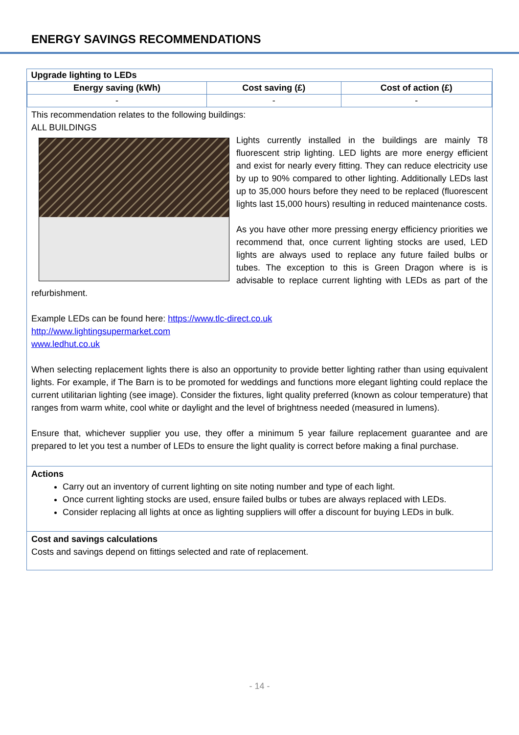ENERGY SAVINGS RECOMMENDATIONS
| Upgrade lighting to LEDs | | |
| --- | --- | --- |
| Energy saving (kWh) | Cost saving (£) | Cost of action (£) |
| - | - | - |
This recommendation relates to the following buildings:
ALL BUILDINGS
Lights currently installed in the buildings are mainly T8 fluorescent strip lighting. LED lights are more energy efficient and exist for nearly every fitting. They can reduce electricity use by up to 90% compared to other lighting. Additionally LEDs last up to 35,000 hours before they need to be replaced (fluorescent lights last 15,000 hours) resulting in reduced maintenance costs.
As you have other more pressing energy efficiency priorities we recommend that, once current lighting stocks are used, LED lights are always used to replace any future failed bulbs or tubes. The exception to this is Green Dragon where is is advisable to replace current lighting with LEDs as part of the refurbishment.
Example LEDs can be found here: https://www.tlc-direct.co.uk
http://www.lightingsupermarket.com
www.ledhut.co.uk
When selecting replacement lights there is also an opportunity to provide better lighting rather than using equivalent lights. For example, if The Barn is to be promoted for weddings and functions more elegant lighting could replace the current utilitarian lighting (see image). Consider the fixtures, light quality preferred (known as colour temperature) that ranges from warm white, cool white or daylight and the level of brightness needed (measured in lumens).
Ensure that, whichever supplier you use, they offer a minimum 5 year failure replacement guarantee and are prepared to let you test a number of LEDs to ensure the light quality is correct before making a final purchase.
Actions
Carry out an inventory of current lighting on site noting number and type of each light.
Once current lighting stocks are used, ensure failed bulbs or tubes are always replaced with LEDs.
Consider replacing all lights at once as lighting suppliers will offer a discount for buying LEDs in bulk.
Cost and savings calculations
Costs and savings depend on fittings selected and rate of replacement.
- 14 -